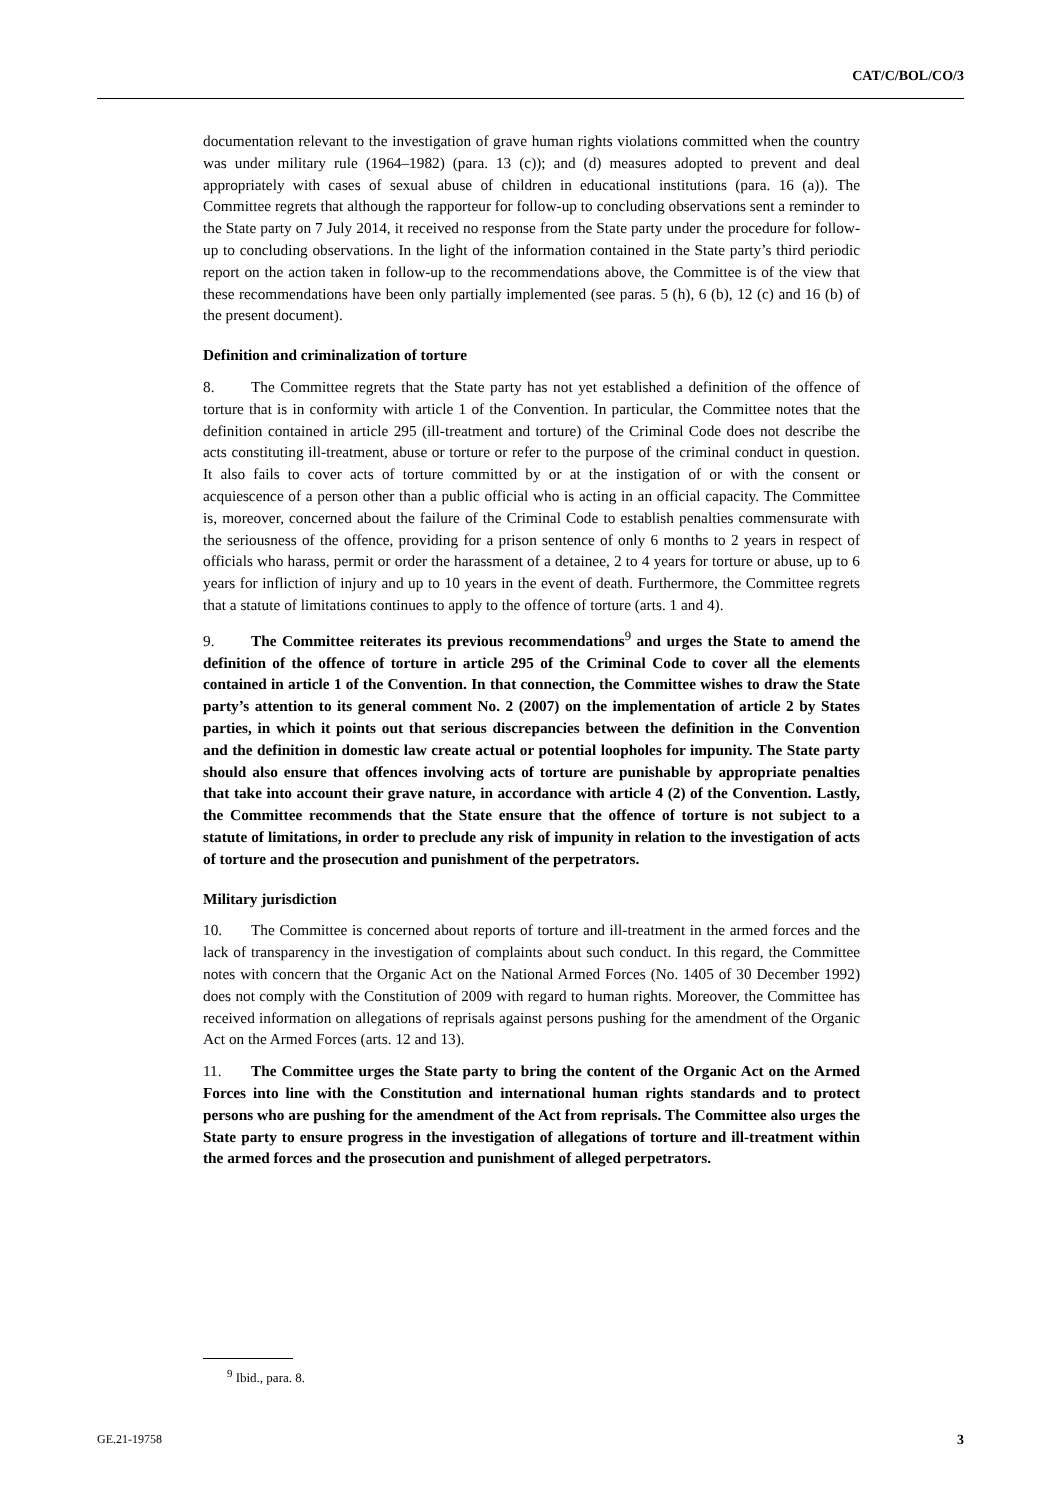CAT/C/BOL/CO/3
documentation relevant to the investigation of grave human rights violations committed when the country was under military rule (1964–1982) (para. 13 (c)); and (d) measures adopted to prevent and deal appropriately with cases of sexual abuse of children in educational institutions (para. 16 (a)). The Committee regrets that although the rapporteur for follow-up to concluding observations sent a reminder to the State party on 7 July 2014, it received no response from the State party under the procedure for follow-up to concluding observations. In the light of the information contained in the State party’s third periodic report on the action taken in follow-up to the recommendations above, the Committee is of the view that these recommendations have been only partially implemented (see paras. 5 (h), 6 (b), 12 (c) and 16 (b) of the present document).
Definition and criminalization of torture
8. The Committee regrets that the State party has not yet established a definition of the offence of torture that is in conformity with article 1 of the Convention. In particular, the Committee notes that the definition contained in article 295 (ill-treatment and torture) of the Criminal Code does not describe the acts constituting ill-treatment, abuse or torture or refer to the purpose of the criminal conduct in question. It also fails to cover acts of torture committed by or at the instigation of or with the consent or acquiescence of a person other than a public official who is acting in an official capacity. The Committee is, moreover, concerned about the failure of the Criminal Code to establish penalties commensurate with the seriousness of the offence, providing for a prison sentence of only 6 months to 2 years in respect of officials who harass, permit or order the harassment of a detainee, 2 to 4 years for torture or abuse, up to 6 years for infliction of injury and up to 10 years in the event of death. Furthermore, the Committee regrets that a statute of limitations continues to apply to the offence of torture (arts. 1 and 4).
9. The Committee reiterates its previous recommendations<sup>9</sup> and urges the State to amend the definition of the offence of torture in article 295 of the Criminal Code to cover all the elements contained in article 1 of the Convention. In that connection, the Committee wishes to draw the State party’s attention to its general comment No. 2 (2007) on the implementation of article 2 by States parties, in which it points out that serious discrepancies between the definition in the Convention and the definition in domestic law create actual or potential loopholes for impunity. The State party should also ensure that offences involving acts of torture are punishable by appropriate penalties that take into account their grave nature, in accordance with article 4 (2) of the Convention. Lastly, the Committee recommends that the State ensure that the offence of torture is not subject to a statute of limitations, in order to preclude any risk of impunity in relation to the investigation of acts of torture and the prosecution and punishment of the perpetrators.
Military jurisdiction
10. The Committee is concerned about reports of torture and ill-treatment in the armed forces and the lack of transparency in the investigation of complaints about such conduct. In this regard, the Committee notes with concern that the Organic Act on the National Armed Forces (No. 1405 of 30 December 1992) does not comply with the Constitution of 2009 with regard to human rights. Moreover, the Committee has received information on allegations of reprisals against persons pushing for the amendment of the Organic Act on the Armed Forces (arts. 12 and 13).
11. The Committee urges the State party to bring the content of the Organic Act on the Armed Forces into line with the Constitution and international human rights standards and to protect persons who are pushing for the amendment of the Act from reprisals. The Committee also urges the State party to ensure progress in the investigation of allegations of torture and ill-treatment within the armed forces and the prosecution and punishment of alleged perpetrators.
<sup>9</sup> Ibid., para. 8.
GE.21-19758 3